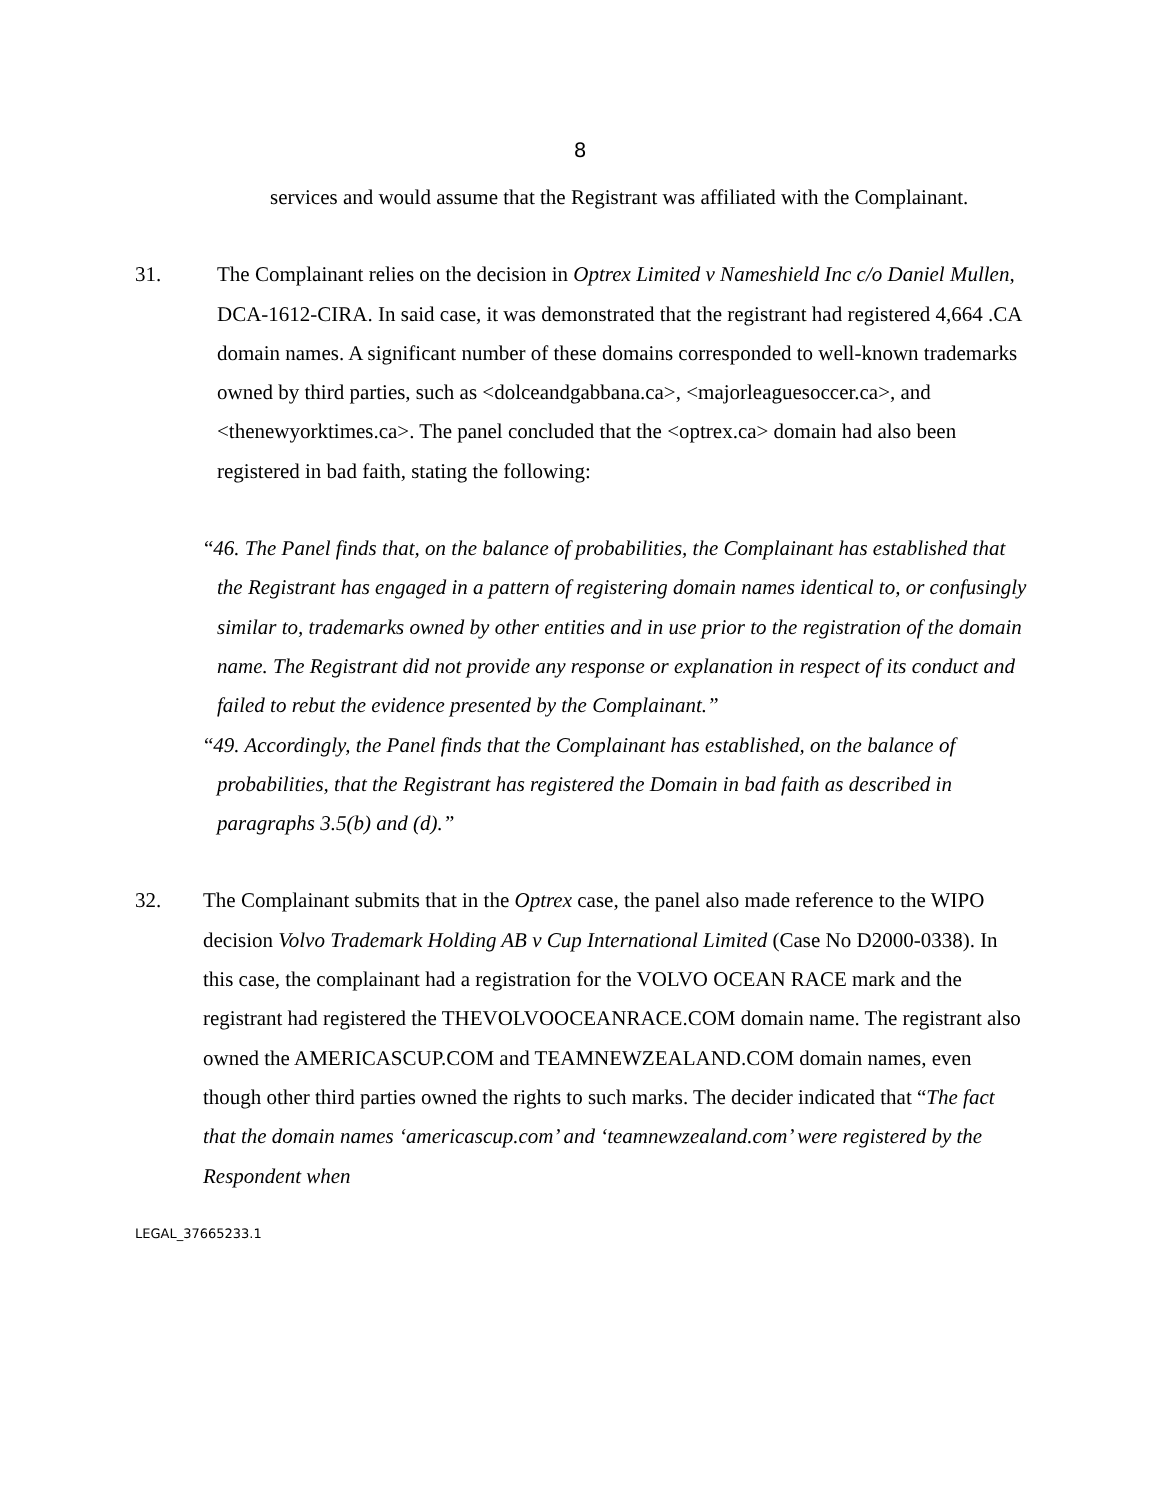8
services and would assume that the Registrant was affiliated with the Complainant.
31. The Complainant relies on the decision in Optrex Limited v Nameshield Inc c/o Daniel Mullen, DCA-1612-CIRA. In said case, it was demonstrated that the registrant had registered 4,664 .CA domain names. A significant number of these domains corresponded to well-known trademarks owned by third parties, such as <dolceandgabbana.ca>, <majorleaguesoccer.ca>, and <thenewyorktimes.ca>. The panel concluded that the <optrex.ca> domain had also been registered in bad faith, stating the following:
“46. The Panel finds that, on the balance of probabilities, the Complainant has established that the Registrant has engaged in a pattern of registering domain names identical to, or confusingly similar to, trademarks owned by other entities and in use prior to the registration of the domain name. The Registrant did not provide any response or explanation in respect of its conduct and failed to rebut the evidence presented by the Complainant.”
“49. Accordingly, the Panel finds that the Complainant has established, on the balance of probabilities, that the Registrant has registered the Domain in bad faith as described in paragraphs 3.5(b) and (d).”
32. The Complainant submits that in the Optrex case, the panel also made reference to the WIPO decision Volvo Trademark Holding AB v Cup International Limited (Case No D2000-0338). In this case, the complainant had a registration for the VOLVO OCEAN RACE mark and the registrant had registered the THEVOLVOOCEANRACE.COM domain name. The registrant also owned the AMERICASCUP.COM and TEAMNEWZEALAND.COM domain names, even though other third parties owned the rights to such marks. The decider indicated that “The fact that the domain names ‘americascup.com’ and ‘teamnewzealand.com’ were registered by the Respondent when
LEGAL_37665233.1